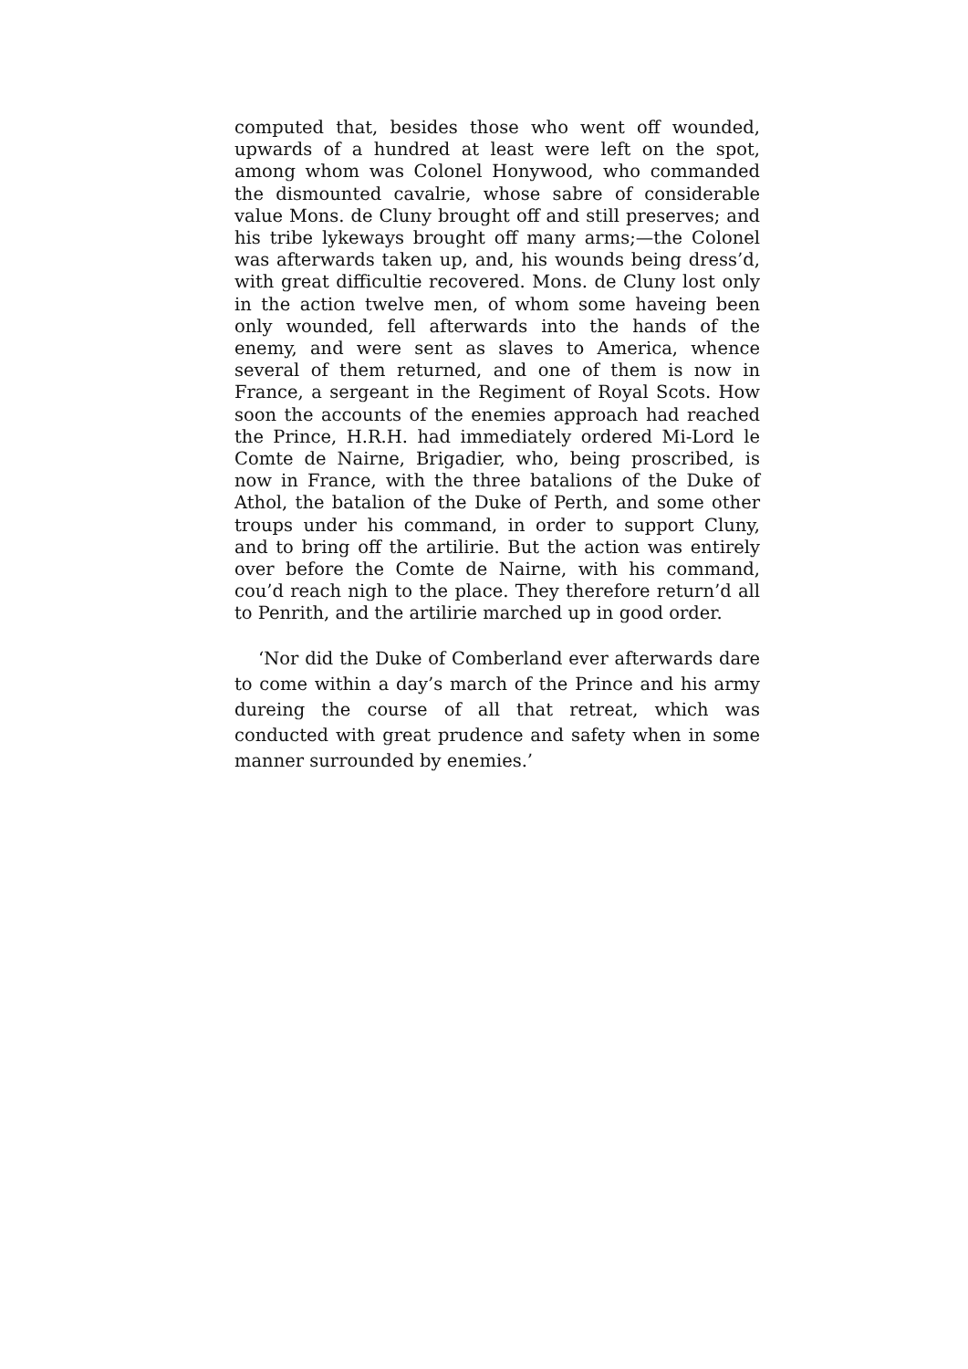computed that, besides those who went off wounded, upwards of a hundred at least were left on the spot, among whom was Colonel Honywood, who commanded the dismounted cavalrie, whose sabre of considerable value Mons. de Cluny brought off and still preserves; and his tribe lykeways brought off many arms;—the Colonel was afterwards taken up, and, his wounds being dress’d, with great difficultie recovered. Mons. de Cluny lost only in the action twelve men, of whom some haveing been only wounded, fell afterwards into the hands of the enemy, and were sent as slaves to America, whence several of them returned, and one of them is now in France, a sergeant in the Regiment of Royal Scots. How soon the accounts of the enemies approach had reached the Prince, H.R.H. had immediately ordered Mi-Lord le Comte de Nairne, Brigadier, who, being proscribed, is now in France, with the three batalions of the Duke of Athol, the batalion of the Duke of Perth, and some other troups under his command, in order to support Cluny, and to bring off the artilirie. But the action was entirely over before the Comte de Nairne, with his command, cou’d reach nigh to the place. They therefore return’d all to Penrith, and the artilirie marched up in good order.
‘Nor did the Duke of Comberland ever afterwards dare to come within a day’s march of the Prince and his army dureing the course of all that retreat, which was conducted with great prudence and safety when in some manner surrounded by enemies.’